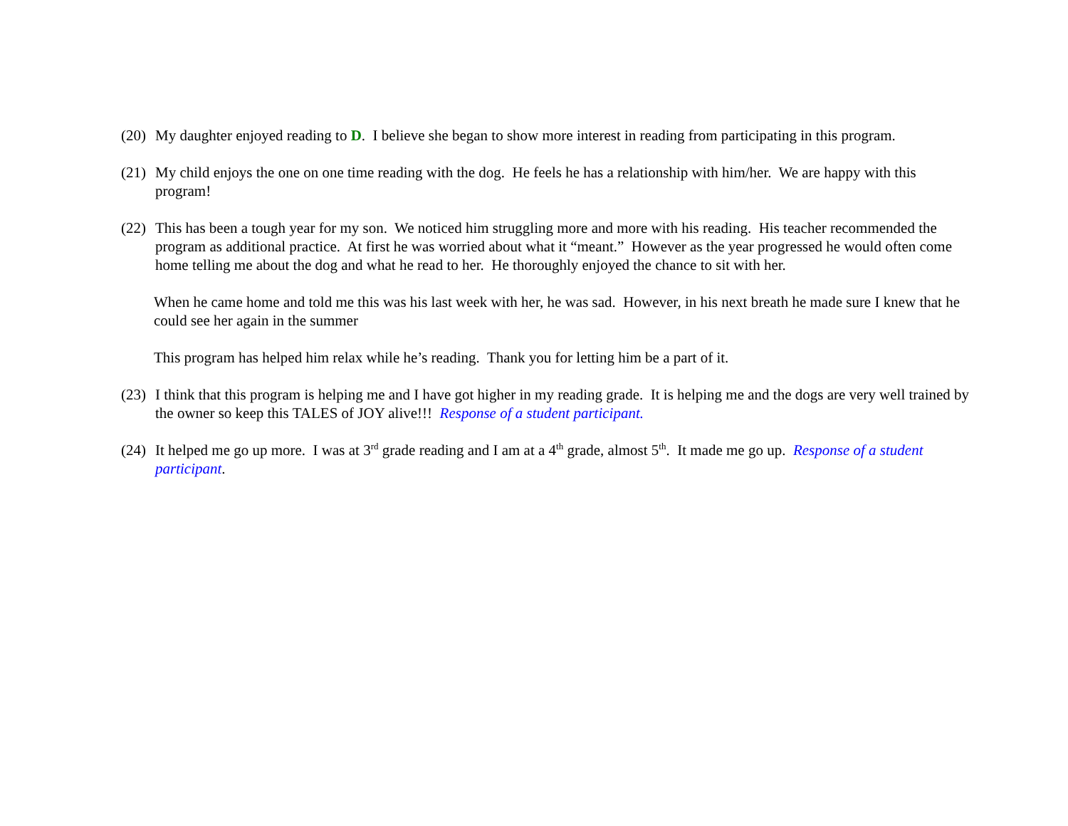(20) My daughter enjoyed reading to D. I believe she began to show more interest in reading from participating in this program.
(21) My child enjoys the one on one time reading with the dog. He feels he has a relationship with him/her. We are happy with this program!
(22) This has been a tough year for my son. We noticed him struggling more and more with his reading. His teacher recommended the program as additional practice. At first he was worried about what it “meant.” However as the year progressed he would often come home telling me about the dog and what he read to her. He thoroughly enjoyed the chance to sit with her.
When he came home and told me this was his last week with her, he was sad. However, in his next breath he made sure I knew that he could see her again in the summer
This program has helped him relax while he’s reading. Thank you for letting him be a part of it.
(23) I think that this program is helping me and I have got higher in my reading grade. It is helping me and the dogs are very well trained by the owner so keep this TALES of JOY alive!!! Response of a student participant.
(24) It helped me go up more. I was at 3<sup>rd</sup> grade reading and I am at a 4<sup>th</sup> grade, almost 5<sup>th</sup>. It made me go up. Response of a student participant.